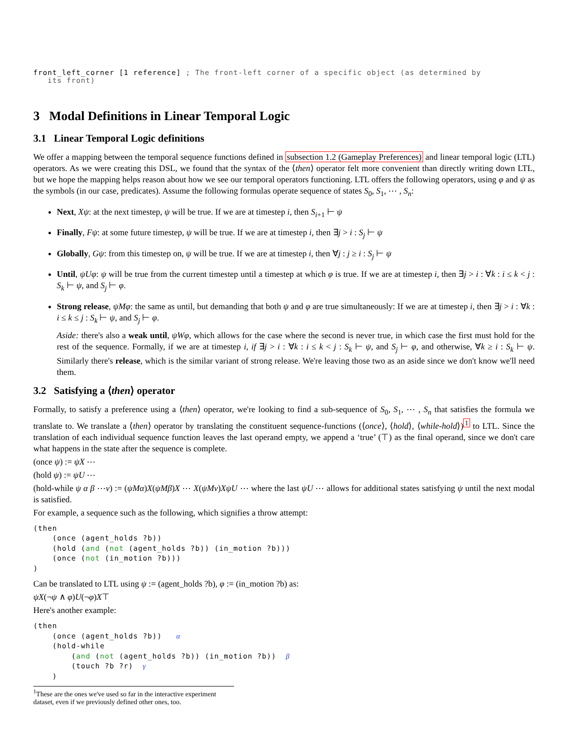front_left_corner [1 reference] ; The front-left corner of a specific object (as determined by
its front)
3 Modal Definitions in Linear Temporal Logic
3.1 Linear Temporal Logic definitions
We offer a mapping between the temporal sequence functions defined in subsection 1.2 (Gameplay Preferences) and linear temporal logic (LTL) operators. As we were creating this DSL, we found that the syntax of the ⟨then⟩ operator felt more convenient than directly writing down LTL, but we hope the mapping helps reason about how we see our temporal operators functioning. LTL offers the following operators, using φ and ψ as the symbols (in our case, predicates). Assume the following formulas operate sequence of states S<sub>0</sub>, S<sub>1</sub>, ⋯ , S<sub>n</sub>:
Next, Xψ: at the next timestep, ψ will be true. If we are at timestep i, then S<sub>i+1</sub> ⊢ ψ
Finally, Fψ: at some future timestep, ψ will be true. If we are at timestep i, then ∃j > i : S<sub>j</sub> ⊢ ψ
Globally, Gψ: from this timestep on, ψ will be true. If we are at timestep i, then ∀j : j ≥ i : S<sub>j</sub> ⊢ ψ
Until, ψUφ: ψ will be true from the current timestep until a timestep at which φ is true. If we are at timestep i, then ∃j > i : ∀k : i ≤ k < j : S<sub>k</sub> ⊢ ψ, and S<sub>j</sub> ⊢ φ.
Strong release, ψMφ: the same as until, but demanding that both ψ and φ are true simultaneously: If we are at timestep i, then ∃j > i : ∀k : i ≤ k ≤ j : S<sub>k</sub> ⊢ ψ, and S<sub>j</sub> ⊢ φ.
Aside: there's also a weak until, ψWφ, which allows for the case where the second is never true, in which case the first must hold for the rest of the sequence. Formally, if we are at timestep i, if ∃j > i : ∀k : i ≤ k < j : S<sub>k</sub> ⊢ ψ, and S<sub>j</sub> ⊢ φ, and otherwise, ∀k ≥ i : S<sub>k</sub> ⊢ ψ. Similarly there's release, which is the similar variant of strong release. We're leaving those two as an aside since we don't know we'll need them.
3.2 Satisfying a ⟨then⟩ operator
Formally, to satisfy a preference using a ⟨then⟩ operator, we're looking to find a sub-sequence of S<sub>0</sub>, S<sub>1</sub>, ⋯ , S<sub>n</sub> that satisfies the formula we translate to. We translate a ⟨then⟩ operator by translating the constituent sequence-functions (⟨once⟩, ⟨hold⟩, ⟨while-hold⟩)<sup>1</sup> to LTL. Since the translation of each individual sequence function leaves the last operand empty, we append a ‘true’ (⊤) as the final operand, since we don't care what happens in the state after the sequence is complete.
(once ψ) := ψX ⋯
(hold ψ) := ψU ⋯
(hold-while ψ α β ⋯ν) := (ψMα)X(ψMβ)X ⋯ X(ψMν)XψU ⋯ where the last ψU ⋯ allows for additional states satisfying ψ until the next modal is satisfied.
For example, a sequence such as the following, which signifies a throw attempt:
(then
    (once (agent_holds ?b))
    (hold (and (not (agent_holds ?b)) (in_motion ?b)))
    (once (not (in_motion ?b)))
)
Can be translated to LTL using ψ := (agent_holds ?b), φ := (in_motion ?b) as:
ψX(¬ψ ∧ φ)U(¬φ)X⊤
Here's another example:
(then
    (once (agent_holds ?b))   α
    (hold-while
        (and (not (agent_holds ?b)) (in_motion ?b))  β
        (touch ?b ?r)  γ
    )
<sup>1</sup> These are the ones we've used so far in the interactive experiment dataset, even if we previously defined other ones, too.